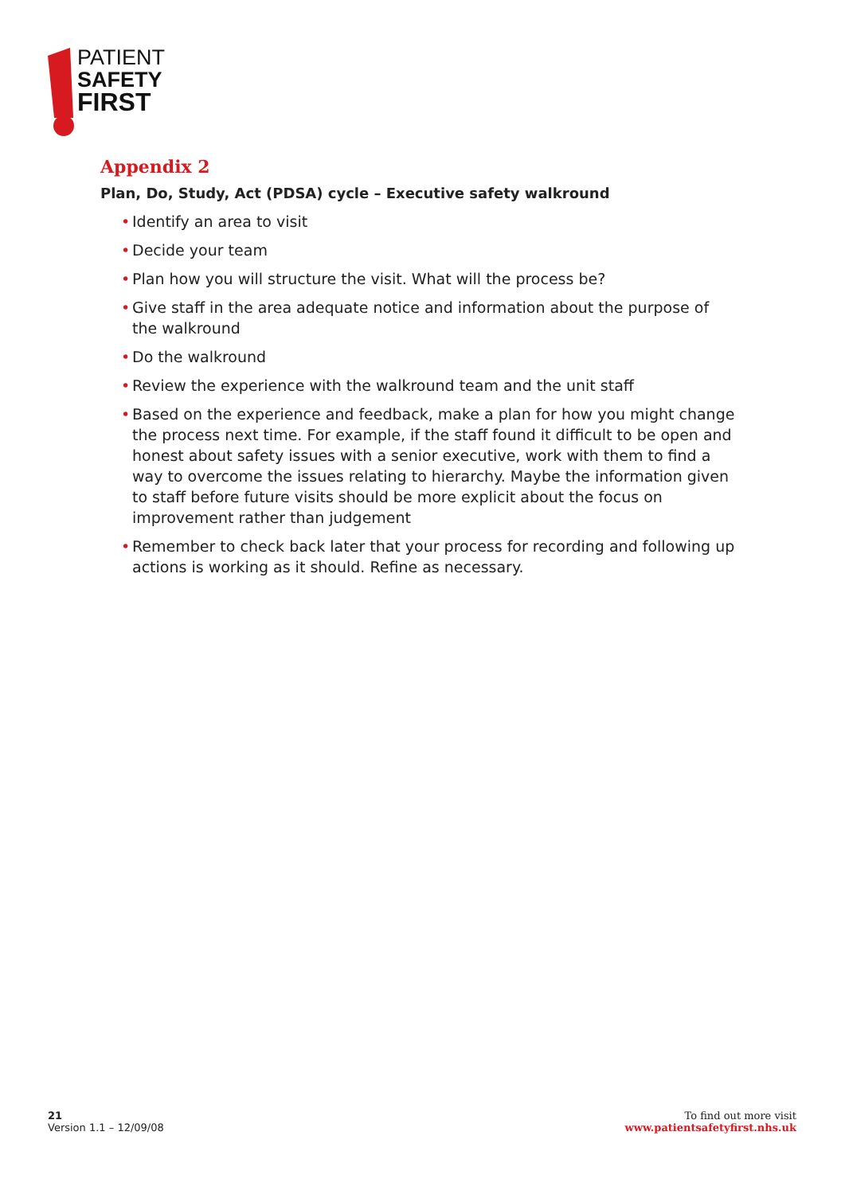PATIENT
SAFETY
FIRST
Appendix 2
Plan, Do, Study, Act (PDSA) cycle – Executive safety walkround
• Identify an area to visit
• Decide your team
• Plan how you will structure the visit. What will the process be?
• Give staff in the area adequate notice and information about the purpose of the walkround
• Do the walkround
• Review the experience with the walkround team and the unit staff
• Based on the experience and feedback, make a plan for how you might change the process next time. For example, if the staff found it difficult to be open and honest about safety issues with a senior executive, work with them to find a way to overcome the issues relating to hierarchy. Maybe the information given to staff before future visits should be more explicit about the focus on improvement rather than judgement
• Remember to check back later that your process for recording and following up actions is working as it should. Refine as necessary.
21
Version 1.1 – 12/09/08
To find out more visit
www.patientsafetyfirst.nhs.uk